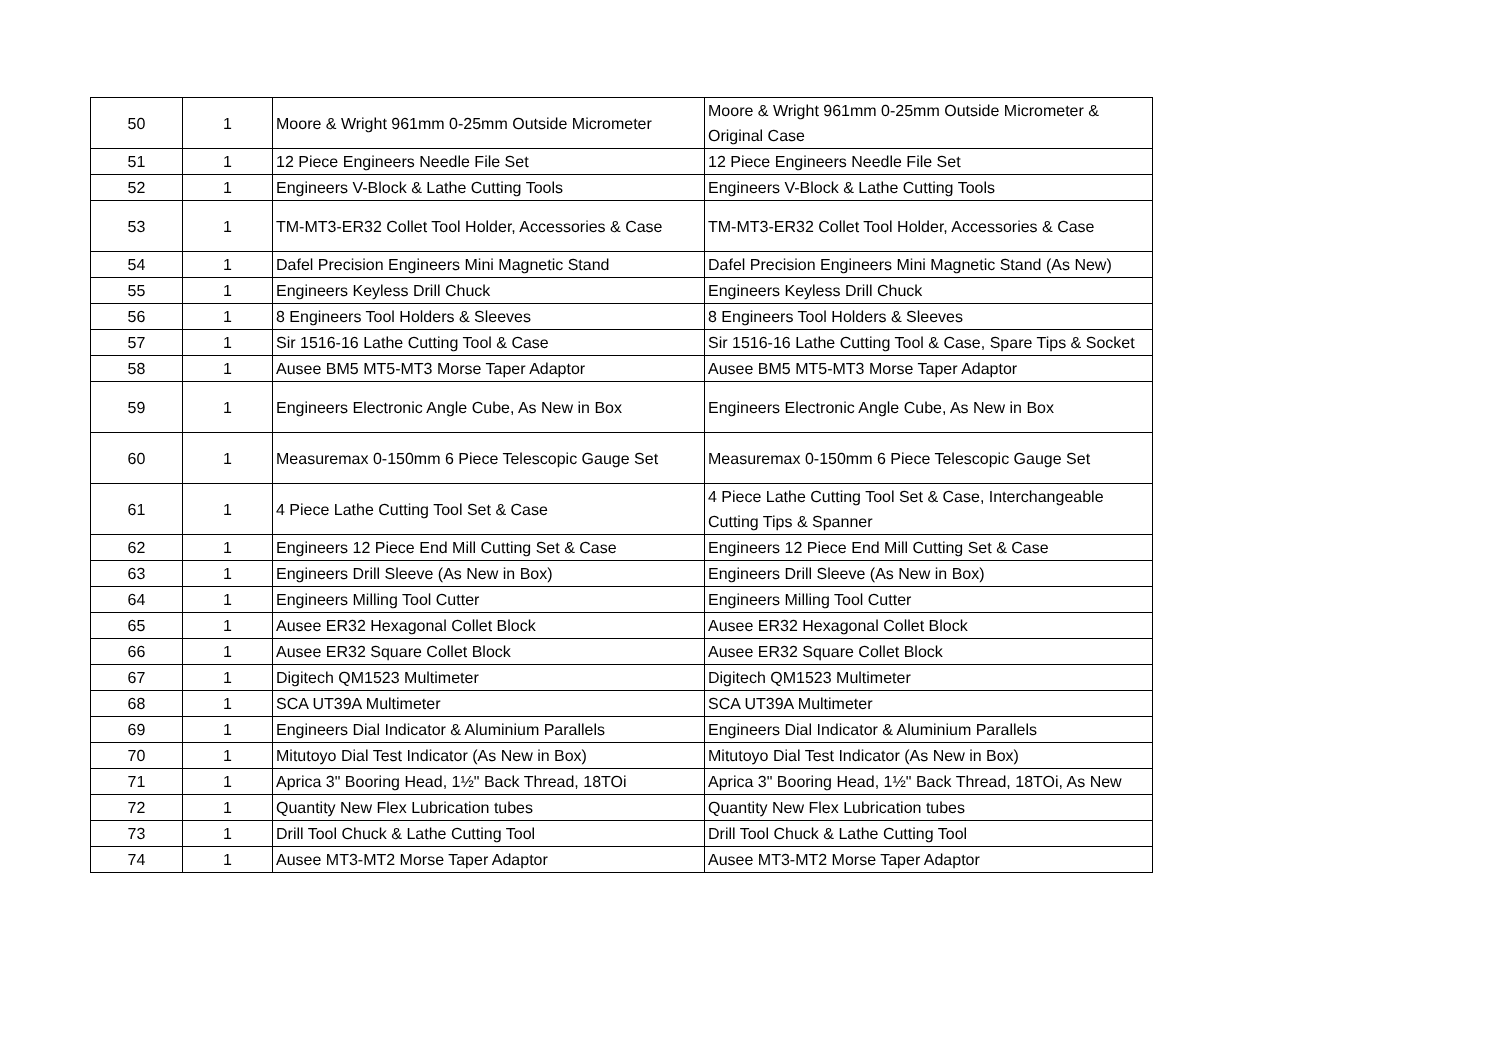| 50 | 1 | Moore & Wright 961mm 0-25mm Outside Micrometer | Moore & Wright 961mm 0-25mm Outside Micrometer & Original Case |
| 51 | 1 | 12 Piece Engineers Needle File Set | 12 Piece Engineers Needle File Set |
| 52 | 1 | Engineers V-Block & Lathe Cutting Tools | Engineers V-Block & Lathe Cutting Tools |
| 53 | 1 | TM-MT3-ER32 Collet Tool Holder, Accessories & Case | TM-MT3-ER32 Collet Tool Holder, Accessories & Case |
| 54 | 1 | Dafel Precision Engineers Mini Magnetic Stand | Dafel Precision Engineers Mini Magnetic Stand (As New) |
| 55 | 1 | Engineers Keyless Drill Chuck | Engineers Keyless Drill Chuck |
| 56 | 1 | 8 Engineers Tool Holders & Sleeves | 8 Engineers Tool Holders & Sleeves |
| 57 | 1 | Sir 1516-16 Lathe Cutting Tool & Case | Sir 1516-16 Lathe Cutting Tool & Case, Spare Tips & Socket |
| 58 | 1 | Ausee BM5 MT5-MT3 Morse Taper Adaptor | Ausee BM5 MT5-MT3 Morse Taper Adaptor |
| 59 | 1 | Engineers Electronic Angle Cube, As New in Box | Engineers Electronic Angle Cube, As New in Box |
| 60 | 1 | Measuremax 0-150mm 6 Piece Telescopic Gauge Set | Measuremax 0-150mm 6 Piece Telescopic Gauge Set |
| 61 | 1 | 4 Piece Lathe Cutting Tool Set & Case | 4 Piece Lathe Cutting Tool Set & Case, Interchangeable Cutting Tips & Spanner |
| 62 | 1 | Engineers 12 Piece End Mill Cutting Set & Case | Engineers 12 Piece End Mill Cutting Set & Case |
| 63 | 1 | Engineers Drill Sleeve (As New in Box) | Engineers Drill Sleeve (As New in Box) |
| 64 | 1 | Engineers Milling Tool Cutter | Engineers Milling Tool Cutter |
| 65 | 1 | Ausee ER32 Hexagonal Collet Block | Ausee ER32 Hexagonal Collet Block |
| 66 | 1 | Ausee ER32 Square Collet Block | Ausee ER32 Square Collet Block |
| 67 | 1 | Digitech QM1523 Multimeter | Digitech QM1523 Multimeter |
| 68 | 1 | SCA UT39A Multimeter | SCA UT39A Multimeter |
| 69 | 1 | Engineers Dial Indicator & Aluminium Parallels | Engineers Dial Indicator & Aluminium Parallels |
| 70 | 1 | Mitutoyo Dial Test Indicator (As New in Box) | Mitutoyo Dial Test Indicator (As New in Box) |
| 71 | 1 | Aprica 3" Booring Head, 1½" Back Thread, 18TOi | Aprica 3" Booring Head, 1½" Back Thread, 18TOi, As New |
| 72 | 1 | Quantity New Flex Lubrication tubes | Quantity New Flex Lubrication tubes |
| 73 | 1 | Drill Tool Chuck & Lathe Cutting Tool | Drill Tool Chuck & Lathe Cutting Tool |
| 74 | 1 | Ausee MT3-MT2 Morse Taper Adaptor | Ausee MT3-MT2 Morse Taper Adaptor |